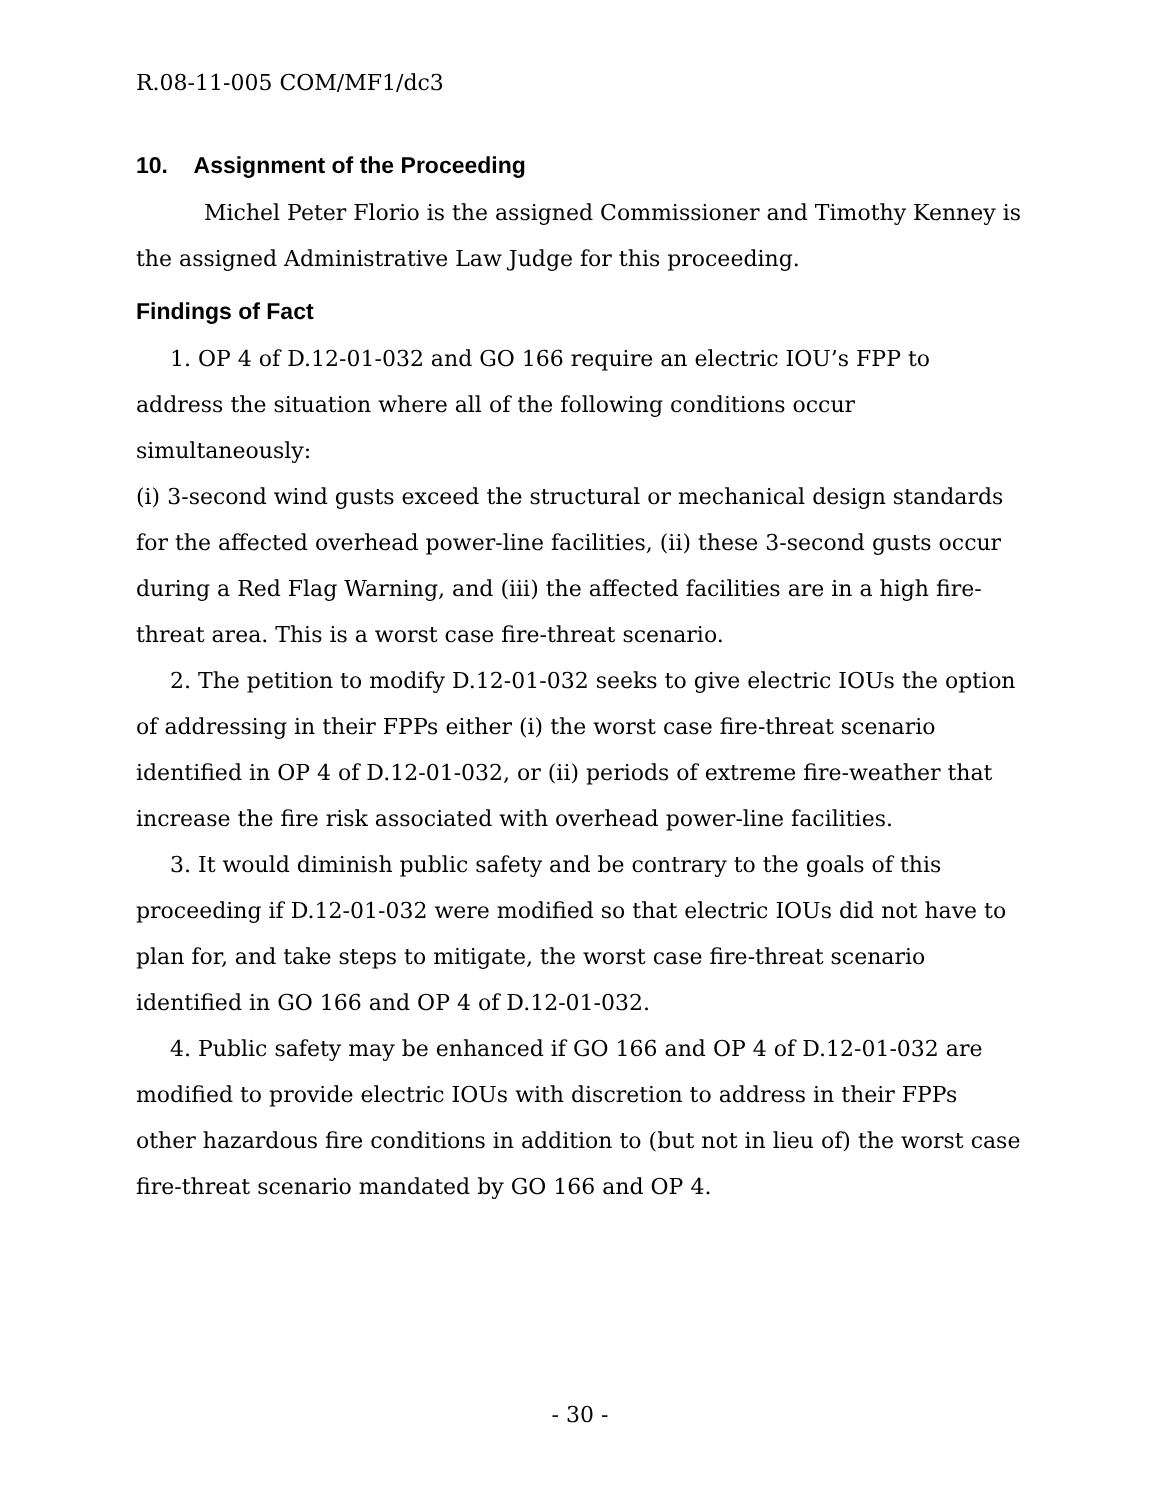R.08-11-005 COM/MF1/dc3
10. Assignment of the Proceeding
Michel Peter Florio is the assigned Commissioner and Timothy Kenney is the assigned Administrative Law Judge for this proceeding.
Findings of Fact
1. OP 4 of D.12-01-032 and GO 166 require an electric IOU’s FPP to address the situation where all of the following conditions occur simultaneously:
(i) 3-second wind gusts exceed the structural or mechanical design standards for the affected overhead power-line facilities, (ii) these 3-second gusts occur during a Red Flag Warning, and (iii) the affected facilities are in a high fire-threat area. This is a worst case fire-threat scenario.
2. The petition to modify D.12-01-032 seeks to give electric IOUs the option of addressing in their FPPs either (i) the worst case fire-threat scenario identified in OP 4 of D.12-01-032, or (ii) periods of extreme fire-weather that increase the fire risk associated with overhead power-line facilities.
3. It would diminish public safety and be contrary to the goals of this proceeding if D.12-01-032 were modified so that electric IOUs did not have to plan for, and take steps to mitigate, the worst case fire-threat scenario identified in GO 166 and OP 4 of D.12-01-032.
4. Public safety may be enhanced if GO 166 and OP 4 of D.12-01-032 are modified to provide electric IOUs with discretion to address in their FPPs other hazardous fire conditions in addition to (but not in lieu of) the worst case fire-threat scenario mandated by GO 166 and OP 4.
- 30 -